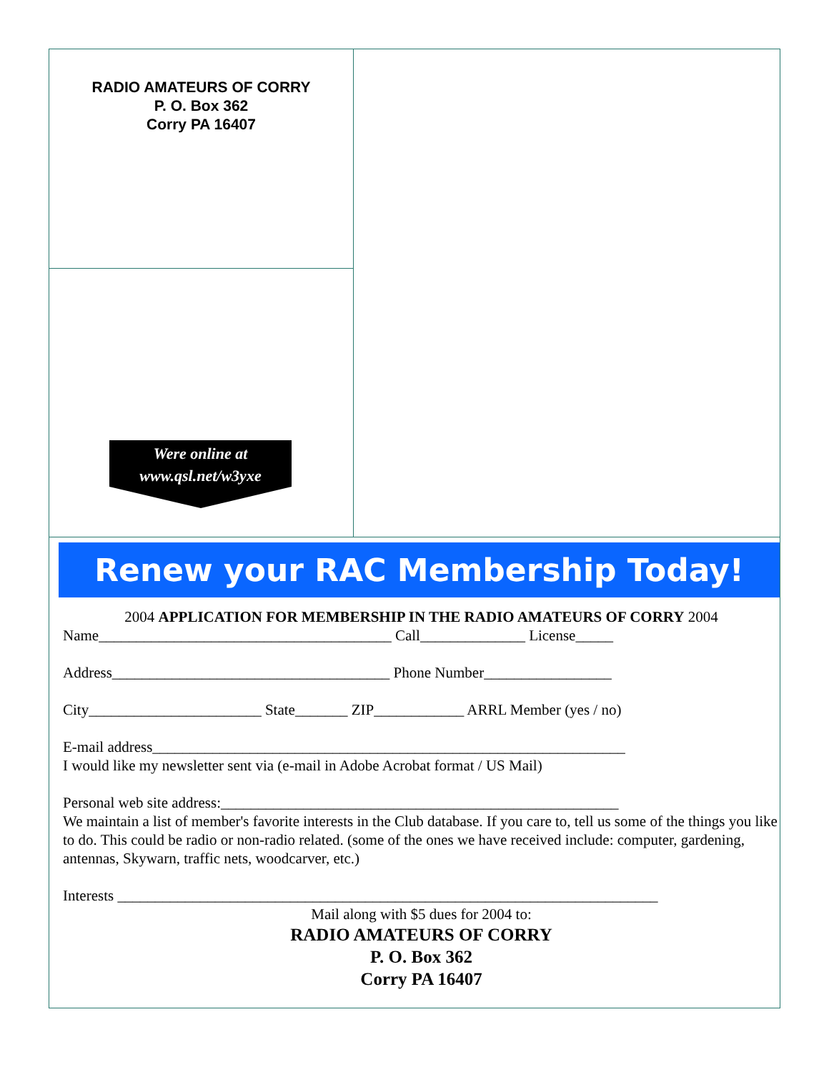RADIO AMATEURS OF CORRY
P. O. Box 362
Corry PA 16407
Were online at
www.qsl.net/w3yxe
Renew your RAC Membership Today!
2004 APPLICATION FOR MEMBERSHIP IN THE RADIO AMATEURS OF CORRY 2004
Name_______________________________________ Call______________ License_____
Address_____________________________________ Phone Number_________________
City_______________________ State_______ ZIP____________ ARRL Member (yes / no)
E-mail address_______________________________________________________________
I would like my newsletter sent via (e-mail in Adobe Acrobat format / US Mail)
Personal web site address:_____________________________________________________
We maintain a list of member's favorite interests in the Club database. If you care to, tell us some of the things you like to do. This could be radio or non-radio related. (some of the ones we have received include: computer, gardening, antennas, Skywarn, traffic nets, woodcarver, etc.)
Interests ________________________________________________________________________
Mail along with $5 dues for 2004 to:
RADIO AMATEURS OF CORRY
P. O. Box 362
Corry PA 16407